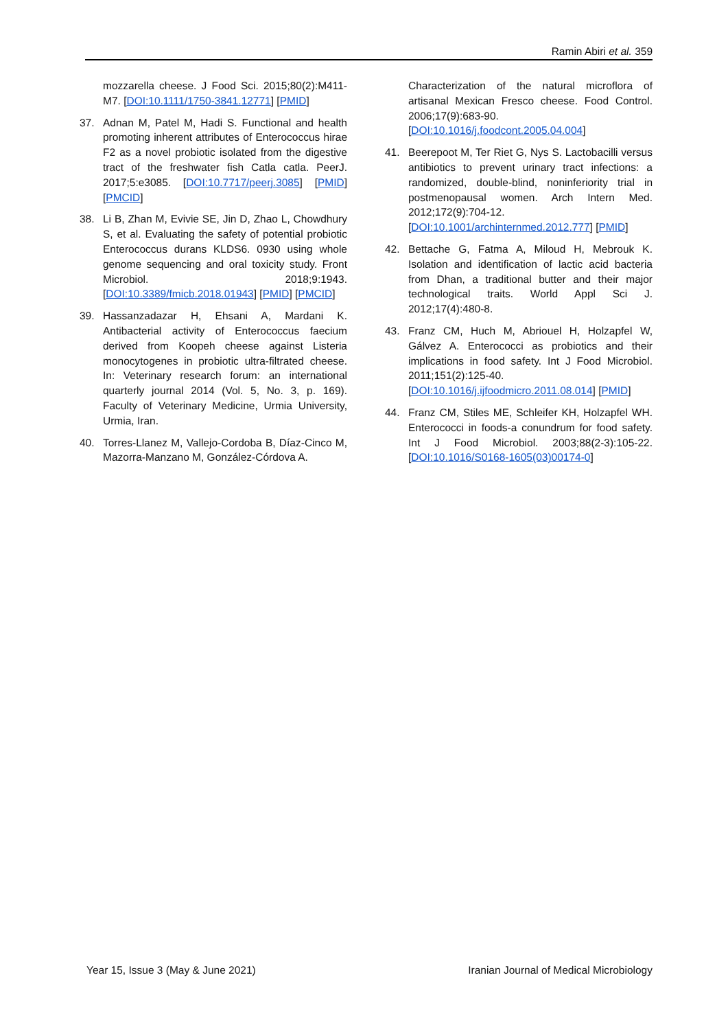Ramin Abiri et al. 359
mozzarella cheese. J Food Sci. 2015;80(2):M411-M7. [DOI:10.1111/1750-3841.12771] [PMID]
37. Adnan M, Patel M, Hadi S. Functional and health promoting inherent attributes of Enterococcus hirae F2 as a novel probiotic isolated from the digestive tract of the freshwater fish Catla catla. PeerJ. 2017;5:e3085. [DOI:10.7717/peerj.3085] [PMID] [PMCID]
38. Li B, Zhan M, Evivie SE, Jin D, Zhao L, Chowdhury S, et al. Evaluating the safety of potential probiotic Enterococcus durans KLDS6. 0930 using whole genome sequencing and oral toxicity study. Front Microbiol. 2018;9:1943. [DOI:10.3389/fmicb.2018.01943] [PMID] [PMCID]
39. Hassanzadazar H, Ehsani A, Mardani K. Antibacterial activity of Enterococcus faecium derived from Koopeh cheese against Listeria monocytogenes in probiotic ultra-filtrated cheese. In: Veterinary research forum: an international quarterly journal 2014 (Vol. 5, No. 3, p. 169). Faculty of Veterinary Medicine, Urmia University, Urmia, Iran.
40. Torres-Llanez M, Vallejo-Cordoba B, Díaz-Cinco M, Mazorra-Manzano M, González-Córdova A.
Characterization of the natural microflora of artisanal Mexican Fresco cheese. Food Control. 2006;17(9):683-90. [DOI:10.1016/j.foodcont.2005.04.004]
41. Beerepoot M, Ter Riet G, Nys S. Lactobacilli versus antibiotics to prevent urinary tract infections: a randomized, double-blind, noninferiority trial in postmenopausal women. Arch Intern Med. 2012;172(9):704-12. [DOI:10.1001/archinternmed.2012.777] [PMID]
42. Bettache G, Fatma A, Miloud H, Mebrouk K. Isolation and identification of lactic acid bacteria from Dhan, a traditional butter and their major technological traits. World Appl Sci J. 2012;17(4):480-8.
43. Franz CM, Huch M, Abriouel H, Holzapfel W, Gálvez A. Enterococci as probiotics and their implications in food safety. Int J Food Microbiol. 2011;151(2):125-40. [DOI:10.1016/j.ijfoodmicro.2011.08.014] [PMID]
44. Franz CM, Stiles ME, Schleifer KH, Holzapfel WH. Enterococci in foods-a conundrum for food safety. Int J Food Microbiol. 2003;88(2-3):105-22. [DOI:10.1016/S0168-1605(03)00174-0]
Year 15, Issue 3 (May & June 2021) Iranian Journal of Medical Microbiology